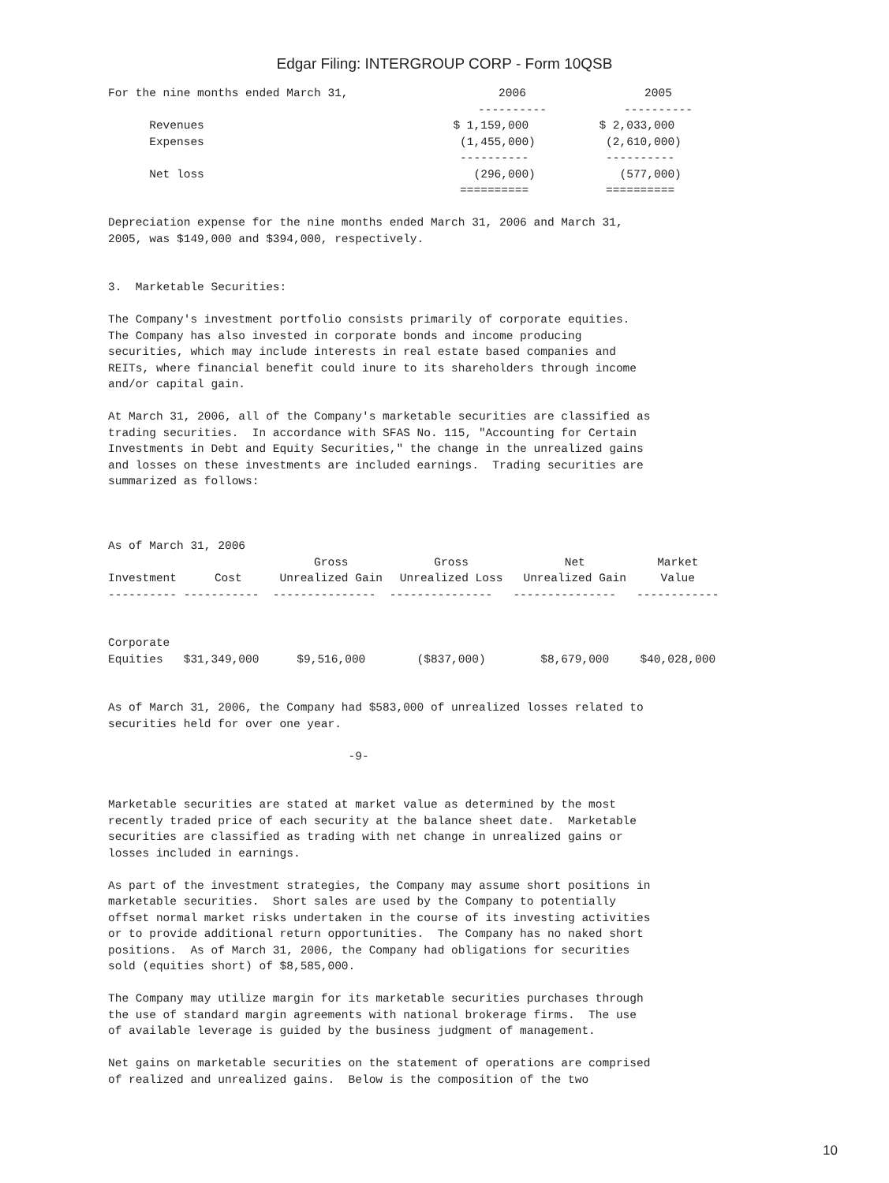Edgar Filing: INTERGROUP CORP - Form 10QSB
| For the nine months ended March 31, | 2006 | 2005 |
| | ---------- | ---------- |
| Revenues | $ 1,159,000 | $ 2,033,000 |
| Expenses | (1,455,000) | (2,610,000) |
| | ---------- | ---------- |
| Net loss | (296,000) | (577,000) |
| | ========== | ========== |
Depreciation expense for the nine months ended March 31, 2006 and March 31,
2005, was $149,000 and $394,000, respectively.


3.  Marketable Securities:

The Company's investment portfolio consists primarily of corporate equities.
The Company has also invested in corporate bonds and income producing
securities, which may include interests in real estate based companies and
REITs, where financial benefit could inure to its shareholders through income
and/or capital gain.

At March 31, 2006, all of the Company's marketable securities are classified as
trading securities.  In accordance with SFAS No. 115, "Accounting for Certain
Investments in Debt and Equity Securities," the change in the unrealized gains
and losses on these investments are included earnings.  Trading securities are
summarized as follows:



As of March 31, 2006
| | | Gross | Gross | Net | Market |
| --- | --- | --- | --- | --- | --- |
| Investment | Cost | Unrealized Gain | Unrealized Loss | Unrealized Gain | Value |
| ---------- | ----------- | --------------- | --------------- | --------------- | ------------ |
| Corporate Equities | $31,349,000 | $9,516,000 | ($837,000) | $8,679,000 | $40,028,000 |
As of March 31, 2006, the Company had $583,000 of unrealized losses related to
securities held for over one year.

                                   -9-


Marketable securities are stated at market value as determined by the most
recently traded price of each security at the balance sheet date.  Marketable
securities are classified as trading with net change in unrealized gains or
losses included in earnings.

As part of the investment strategies, the Company may assume short positions in
marketable securities.  Short sales are used by the Company to potentially
offset normal market risks undertaken in the course of its investing activities
or to provide additional return opportunities.  The Company has no naked short
positions.  As of March 31, 2006, the Company had obligations for securities
sold (equities short) of $8,585,000.

The Company may utilize margin for its marketable securities purchases through
the use of standard margin agreements with national brokerage firms.  The use
of available leverage is guided by the business judgment of management.

Net gains on marketable securities on the statement of operations are comprised
of realized and unrealized gains.  Below is the composition of the two
10